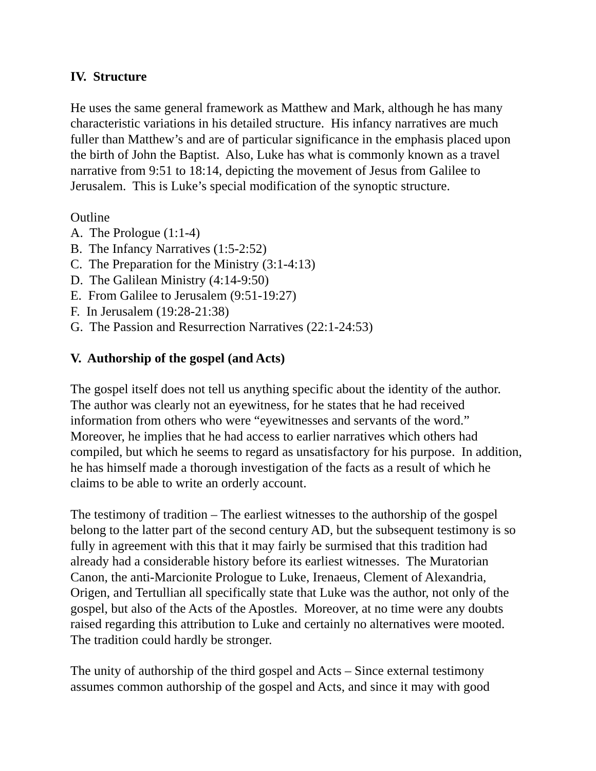IV. Structure
He uses the same general framework as Matthew and Mark, although he has many characteristic variations in his detailed structure. His infancy narratives are much fuller than Matthew’s and are of particular significance in the emphasis placed upon the birth of John the Baptist. Also, Luke has what is commonly known as a travel narrative from 9:51 to 18:14, depicting the movement of Jesus from Galilee to Jerusalem. This is Luke’s special modification of the synoptic structure.
Outline
A. The Prologue (1:1-4)
B. The Infancy Narratives (1:5-2:52)
C. The Preparation for the Ministry (3:1-4:13)
D. The Galilean Ministry (4:14-9:50)
E. From Galilee to Jerusalem (9:51-19:27)
F. In Jerusalem (19:28-21:38)
G. The Passion and Resurrection Narratives (22:1-24:53)
V. Authorship of the gospel (and Acts)
The gospel itself does not tell us anything specific about the identity of the author. The author was clearly not an eyewitness, for he states that he had received information from others who were “eyewitnesses and servants of the word.” Moreover, he implies that he had access to earlier narratives which others had compiled, but which he seems to regard as unsatisfactory for his purpose. In addition, he has himself made a thorough investigation of the facts as a result of which he claims to be able to write an orderly account.
The testimony of tradition – The earliest witnesses to the authorship of the gospel belong to the latter part of the second century AD, but the subsequent testimony is so fully in agreement with this that it may fairly be surmised that this tradition had already had a considerable history before its earliest witnesses. The Muratorian Canon, the anti-Marcionite Prologue to Luke, Irenaeus, Clement of Alexandria, Origen, and Tertullian all specifically state that Luke was the author, not only of the gospel, but also of the Acts of the Apostles. Moreover, at no time were any doubts raised regarding this attribution to Luke and certainly no alternatives were mooted. The tradition could hardly be stronger.
The unity of authorship of the third gospel and Acts – Since external testimony assumes common authorship of the gospel and Acts, and since it may with good